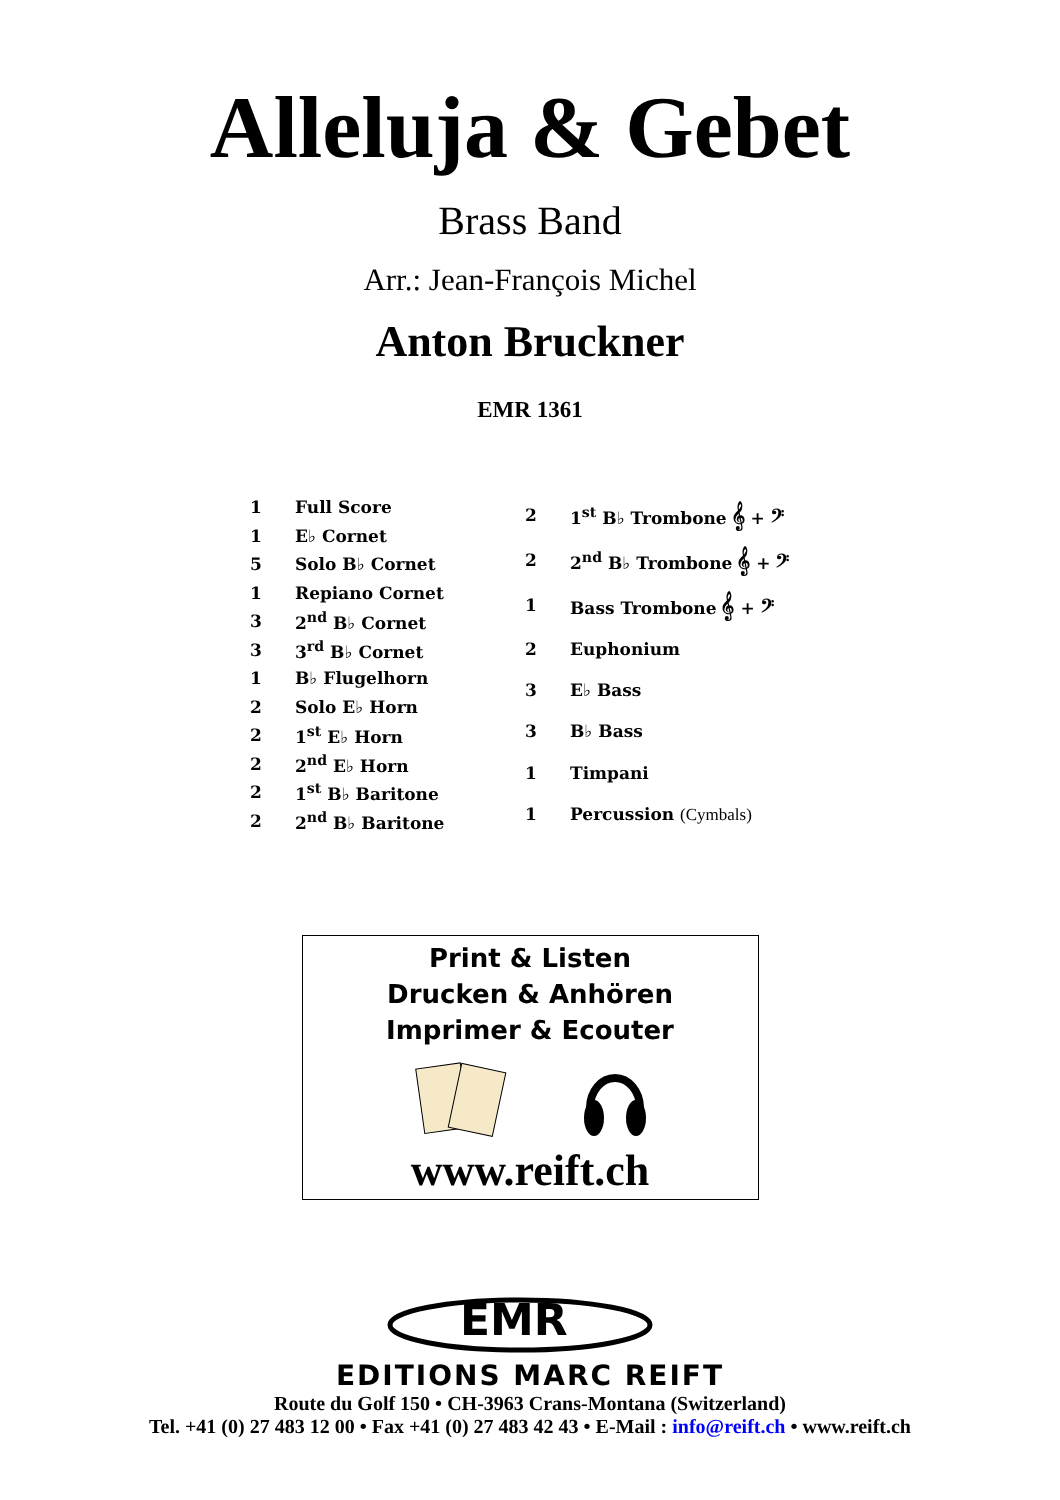Alleluja & Gebet
Brass Band
Arr.: Jean-François Michel
Anton Bruckner
EMR 1361
| 1 | Full Score |
| 1 | E♭ Cornet |
| 5 | Solo B♭ Cornet |
| 1 | Repiano Cornet |
| 3 | 2<sup>nd</sup> B♭ Cornet |
| 3 | 3<sup>rd</sup> B♭ Cornet |
| 1 | B♭ Flugelhorn |
| 2 | Solo E♭ Horn |
| 2 | 1<sup>st</sup> E♭ Horn |
| 2 | 2<sup>nd</sup> E♭ Horn |
| 2 | 1<sup>st</sup> B♭ Baritone |
| 2 | 2<sup>nd</sup> B♭ Baritone |
| 2 | 1<sup>st</sup> B♭ Trombone 𝄞 + 𝄢 |
| 2 | 2<sup>nd</sup> B♭ Trombone 𝄞 + 𝄢 |
| 1 | Bass Trombone 𝄞 + 𝄢 |
| 2 | Euphonium |
| 3 | E♭ Bass |
| 3 | B♭ Bass |
| 1 | Timpani |
| 1 | Percussion (Cymbals) |
Print & Listen
Drucken & Anhören
Imprimer & Ecouter
www.reift.ch
EMR
EDITIONS MARC REIFT
Route du Golf 150 • CH-3963 Crans-Montana (Switzerland)
Tel. +41 (0) 27 483 12 00 • Fax +41 (0) 27 483 42 43 • E-Mail : info@reift.ch • www.reift.ch